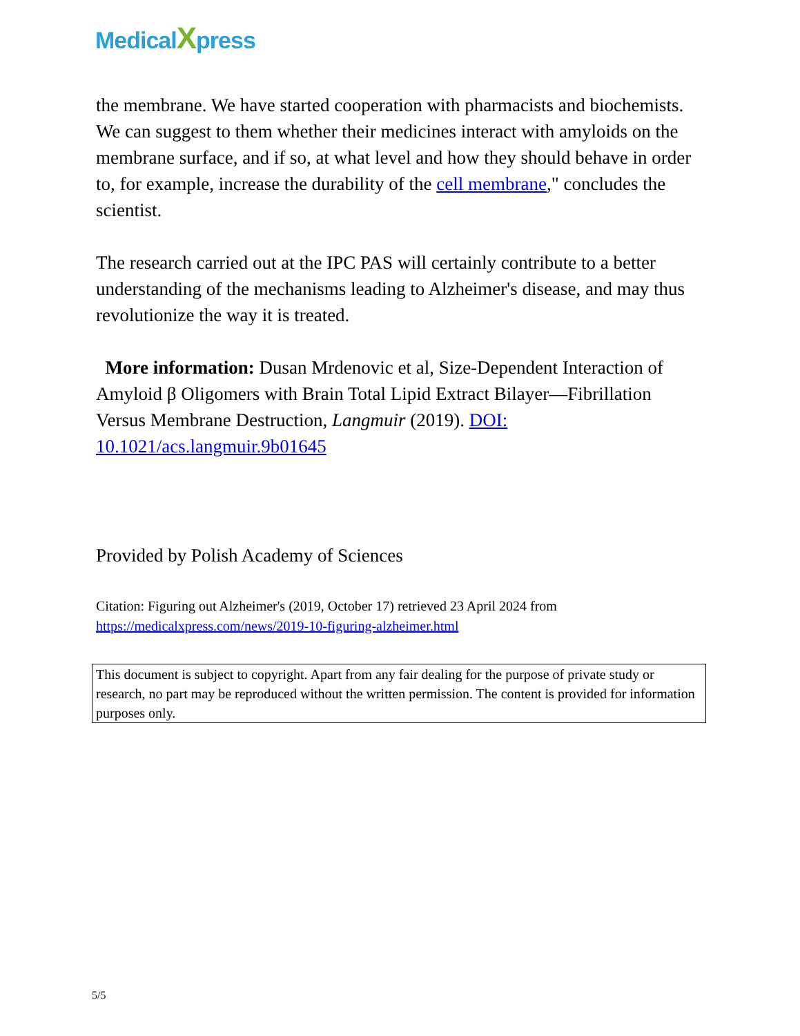MedicalXpress
the membrane. We have started cooperation with pharmacists and biochemists. We can suggest to them whether their medicines interact with amyloids on the membrane surface, and if so, at what level and how they should behave in order to, for example, increase the durability of the cell membrane," concludes the scientist.
The research carried out at the IPC PAS will certainly contribute to a better understanding of the mechanisms leading to Alzheimer's disease, and may thus revolutionize the way it is treated.
More information: Dusan Mrdenovic et al, Size-Dependent Interaction of Amyloid β Oligomers with Brain Total Lipid Extract Bilayer—Fibrillation Versus Membrane Destruction, Langmuir (2019). DOI: 10.1021/acs.langmuir.9b01645
Provided by Polish Academy of Sciences
Citation: Figuring out Alzheimer's (2019, October 17) retrieved 23 April 2024 from https://medicalxpress.com/news/2019-10-figuring-alzheimer.html
This document is subject to copyright. Apart from any fair dealing for the purpose of private study or research, no part may be reproduced without the written permission. The content is provided for information purposes only.
5/5